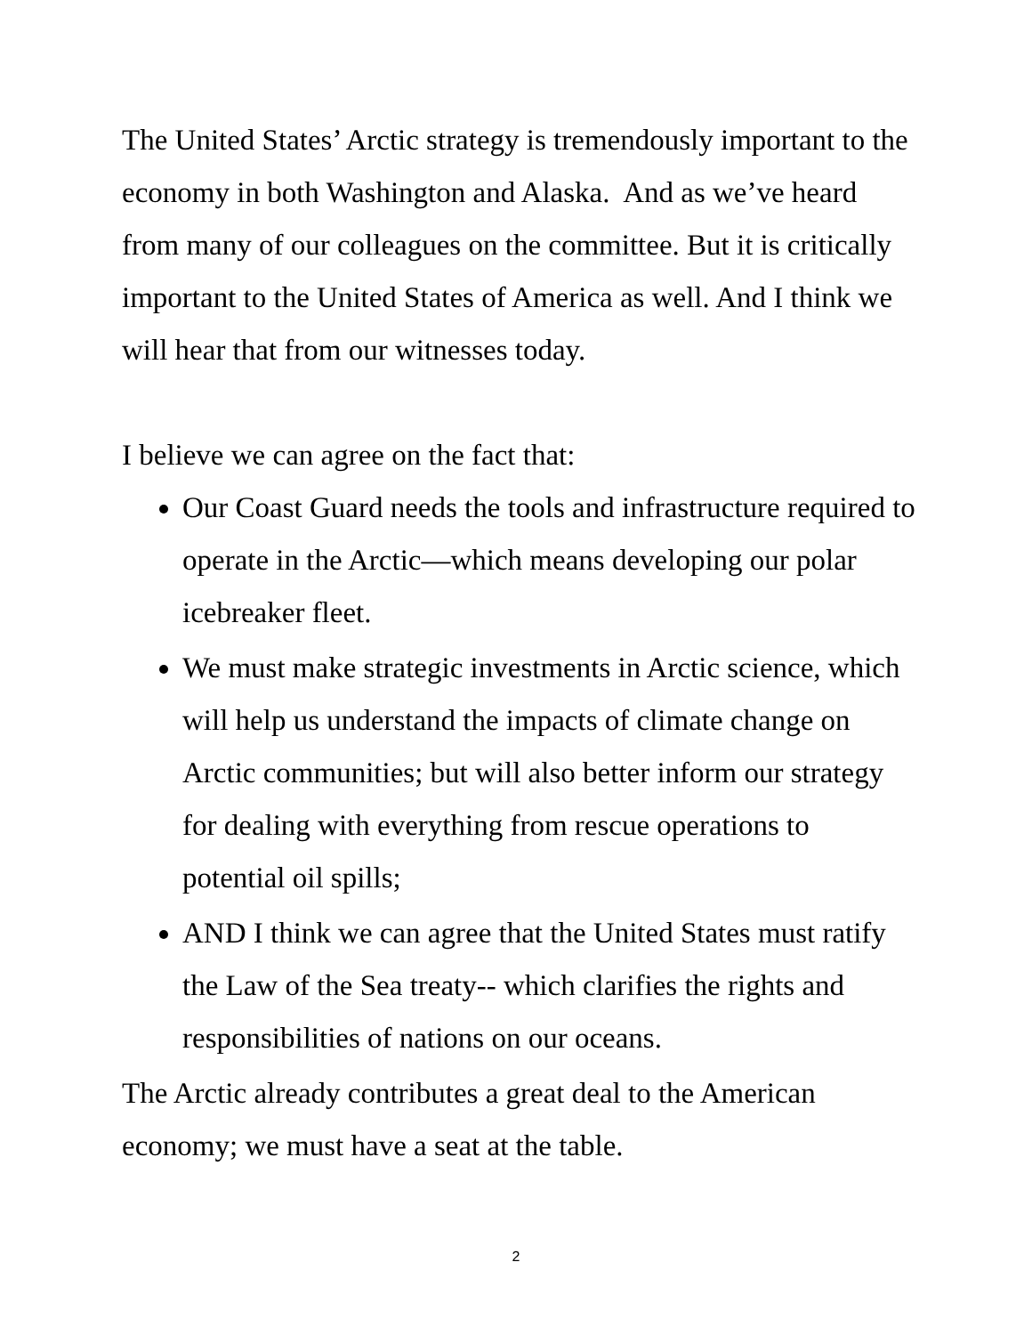The United States’ Arctic strategy is tremendously important to the economy in both Washington and Alaska. And as we’ve heard from many of our colleagues on the committee. But it is critically important to the United States of America as well. And I think we will hear that from our witnesses today.
I believe we can agree on the fact that:
Our Coast Guard needs the tools and infrastructure required to operate in the Arctic—which means developing our polar icebreaker fleet.
We must make strategic investments in Arctic science, which will help us understand the impacts of climate change on Arctic communities; but will also better inform our strategy for dealing with everything from rescue operations to potential oil spills;
AND I think we can agree that the United States must ratify the Law of the Sea treaty-- which clarifies the rights and responsibilities of nations on our oceans.
The Arctic already contributes a great deal to the American economy; we must have a seat at the table.
2